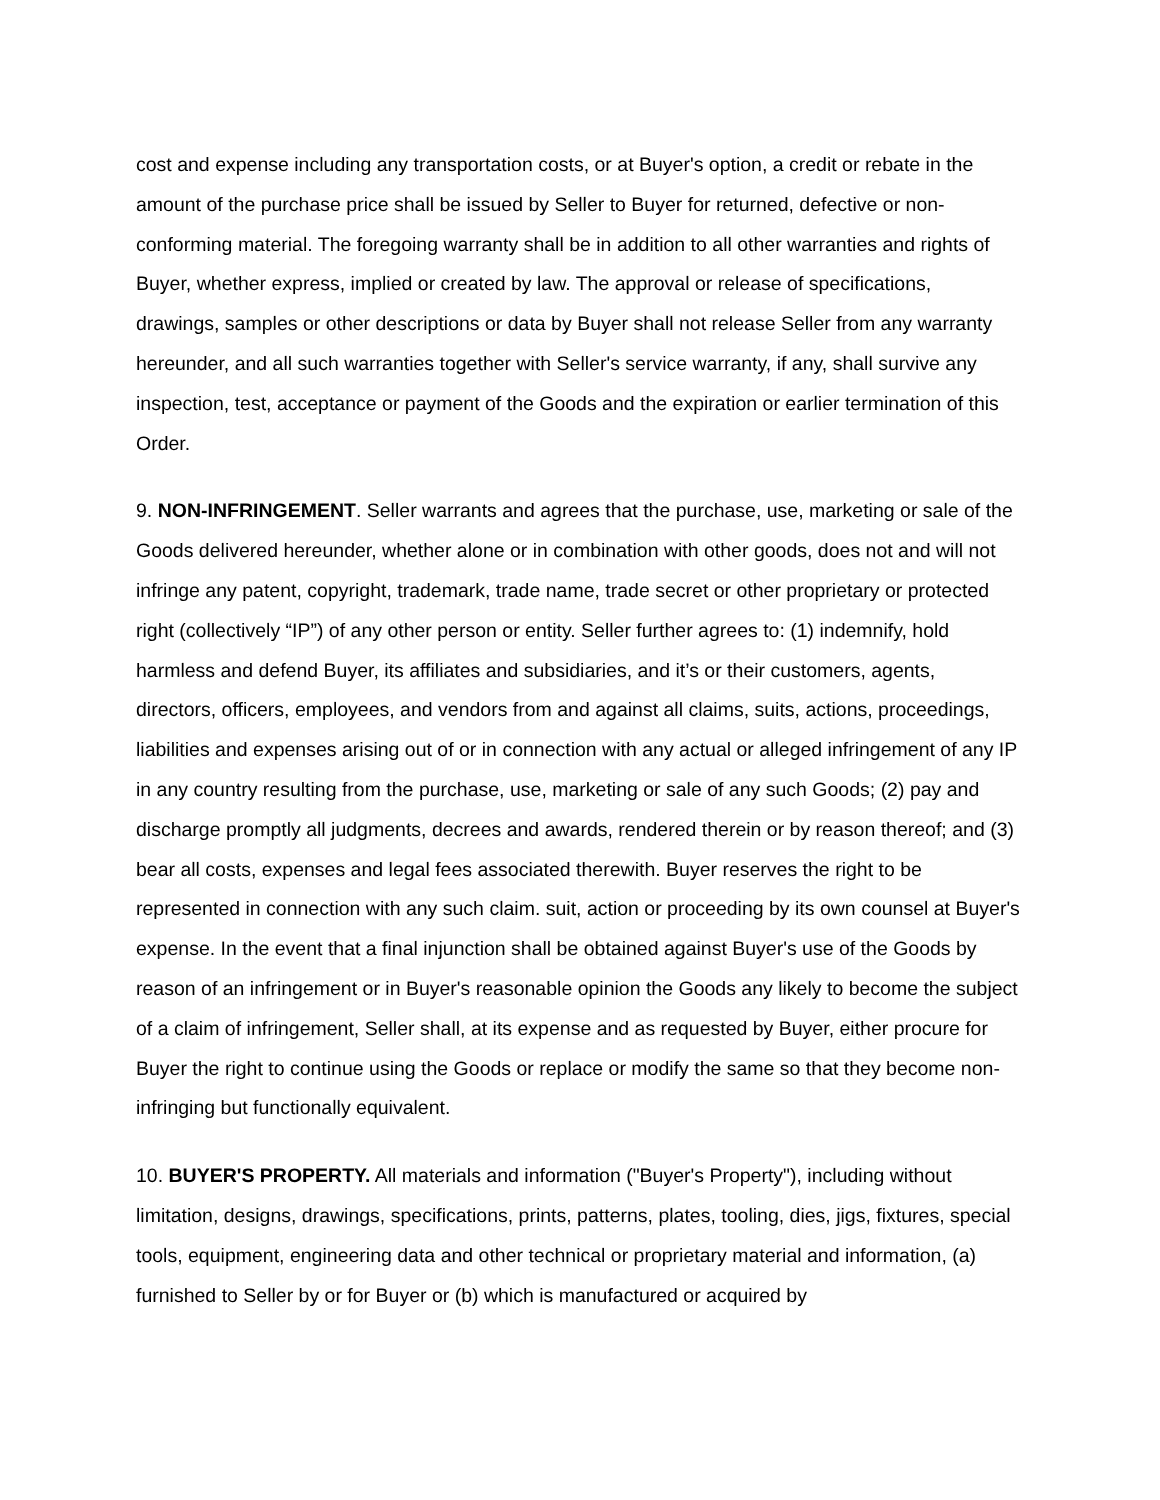cost and expense including any transportation costs, or at Buyer's option, a credit or rebate in the amount of the purchase price shall be issued by Seller to Buyer for returned, defective or non-conforming material. The foregoing warranty shall be in addition to all other warranties and rights of Buyer, whether express, implied or created by law. The approval or release of specifications, drawings, samples or other descriptions or data by Buyer shall not release Seller from any warranty hereunder, and all such warranties together with Seller's service warranty, if any, shall survive any inspection, test, acceptance or payment of the Goods and the expiration or earlier termination of this Order.
9. NON-INFRINGEMENT. Seller warrants and agrees that the purchase, use, marketing or sale of the Goods delivered hereunder, whether alone or in combination with other goods, does not and will not infringe any patent, copyright, trademark, trade name, trade secret or other proprietary or protected right (collectively “IP”) of any other person or entity. Seller further agrees to: (1) indemnify, hold harmless and defend Buyer, its affiliates and subsidiaries, and it’s or their customers, agents, directors, officers, employees, and vendors from and against all claims, suits, actions, proceedings, liabilities and expenses arising out of or in connection with any actual or alleged infringement of any IP in any country resulting from the purchase, use, marketing or sale of any such Goods; (2) pay and discharge promptly all judgments, decrees and awards, rendered therein or by reason thereof; and (3) bear all costs, expenses and legal fees associated therewith. Buyer reserves the right to be represented in connection with any such claim. suit, action or proceeding by its own counsel at Buyer's expense. In the event that a final injunction shall be obtained against Buyer's use of the Goods by reason of an infringement or in Buyer's reasonable opinion the Goods any likely to become the subject of a claim of infringement, Seller shall, at its expense and as requested by Buyer, either procure for Buyer the right to continue using the Goods or replace or modify the same so that they become non-infringing but functionally equivalent.
10. BUYER'S PROPERTY. All materials and information ("Buyer's Property"), including without limitation, designs, drawings, specifications, prints, patterns, plates, tooling, dies, jigs, fixtures, special tools, equipment, engineering data and other technical or proprietary material and information, (a) furnished to Seller by or for Buyer or (b) which is manufactured or acquired by